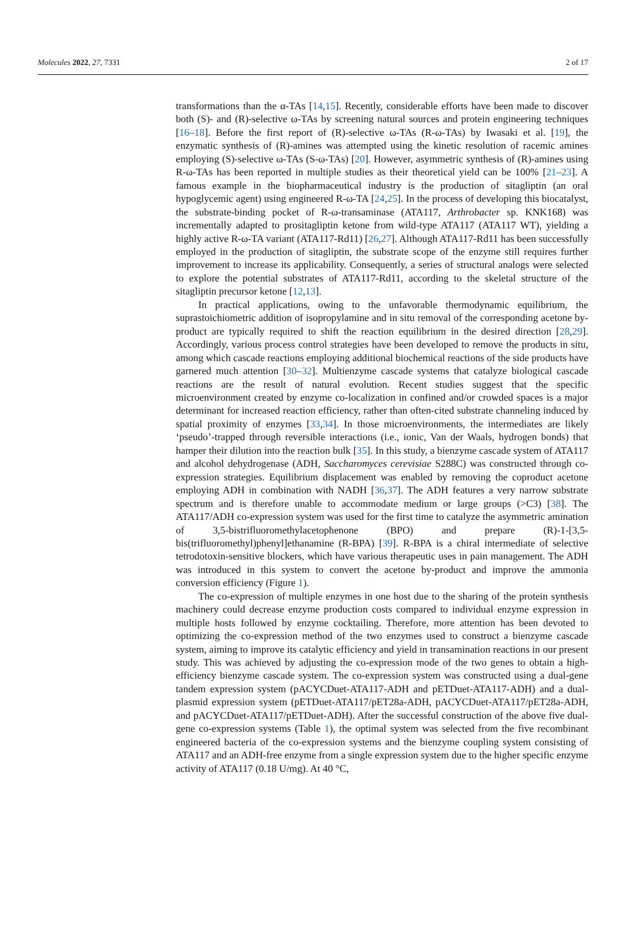Molecules 2022, 27, 7331 2 of 17
transformations than the α-TAs [14,15]. Recently, considerable efforts have been made to discover both (S)- and (R)-selective ω-TAs by screening natural sources and protein engineering techniques [16–18]. Before the first report of (R)-selective ω-TAs (R-ω-TAs) by Iwasaki et al. [19], the enzymatic synthesis of (R)-amines was attempted using the kinetic resolution of racemic amines employing (S)-selective ω-TAs (S-ω-TAs) [20]. However, asymmetric synthesis of (R)-amines using R-ω-TAs has been reported in multiple studies as their theoretical yield can be 100% [21–23]. A famous example in the biopharmaceutical industry is the production of sitagliptin (an oral hypoglycemic agent) using engineered R-ω-TA [24,25]. In the process of developing this biocatalyst, the substrate-binding pocket of R-ω-transaminase (ATA117, Arthrobacter sp. KNK168) was incrementally adapted to prositagliptin ketone from wild-type ATA117 (ATA117 WT), yielding a highly active R-ω-TA variant (ATA117-Rd11) [26,27]. Although ATA117-Rd11 has been successfully employed in the production of sitagliptin, the substrate scope of the enzyme still requires further improvement to increase its applicability. Consequently, a series of structural analogs were selected to explore the potential substrates of ATA117-Rd11, according to the skeletal structure of the sitagliptin precursor ketone [12,13].
In practical applications, owing to the unfavorable thermodynamic equilibrium, the suprastoichiometric addition of isopropylamine and in situ removal of the corresponding acetone by-product are typically required to shift the reaction equilibrium in the desired direction [28,29]. Accordingly, various process control strategies have been developed to remove the products in situ, among which cascade reactions employing additional biochemical reactions of the side products have garnered much attention [30–32]. Multienzyme cascade systems that catalyze biological cascade reactions are the result of natural evolution. Recent studies suggest that the specific microenvironment created by enzyme co-localization in confined and/or crowded spaces is a major determinant for increased reaction efficiency, rather than often-cited substrate channeling induced by spatial proximity of enzymes [33,34]. In those microenvironments, the intermediates are likely ‘pseudo’-trapped through reversible interactions (i.e., ionic, Van der Waals, hydrogen bonds) that hamper their dilution into the reaction bulk [35]. In this study, a bienzyme cascade system of ATA117 and alcohol dehydrogenase (ADH, Saccharomyces cerevisiae S288C) was constructed through co-expression strategies. Equilibrium displacement was enabled by removing the coproduct acetone employing ADH in combination with NADH [36,37]. The ADH features a very narrow substrate spectrum and is therefore unable to accommodate medium or large groups (>C3) [38]. The ATA117/ADH co-expression system was used for the first time to catalyze the asymmetric amination of 3,5-bistrifluoromethylacetophenone (BPO) and prepare (R)-1-[3,5-bis(trifluoromethyl)phenyl]ethanamine (R-BPA) [39]. R-BPA is a chiral intermediate of selective tetrodotoxin-sensitive blockers, which have various therapeutic uses in pain management. The ADH was introduced in this system to convert the acetone by-product and improve the ammonia conversion efficiency (Figure 1).
The co-expression of multiple enzymes in one host due to the sharing of the protein synthesis machinery could decrease enzyme production costs compared to individual enzyme expression in multiple hosts followed by enzyme cocktailing. Therefore, more attention has been devoted to optimizing the co-expression method of the two enzymes used to construct a bienzyme cascade system, aiming to improve its catalytic efficiency and yield in transamination reactions in our present study. This was achieved by adjusting the co-expression mode of the two genes to obtain a high-efficiency bienzyme cascade system. The co-expression system was constructed using a dual-gene tandem expression system (pACYCDuet-ATA117-ADH and pETDuet-ATA117-ADH) and a dual-plasmid expression system (pETDuet-ATA117/pET28a-ADH, pACYCDuet-ATA117/pET28a-ADH, and pACYCDuet-ATA117/pETDuet-ADH). After the successful construction of the above five dual-gene co-expression systems (Table 1), the optimal system was selected from the five recombinant engineered bacteria of the co-expression systems and the bienzyme coupling system consisting of ATA117 and an ADH-free enzyme from a single expression system due to the higher specific enzyme activity of ATA117 (0.18 U/mg). At 40 °C,